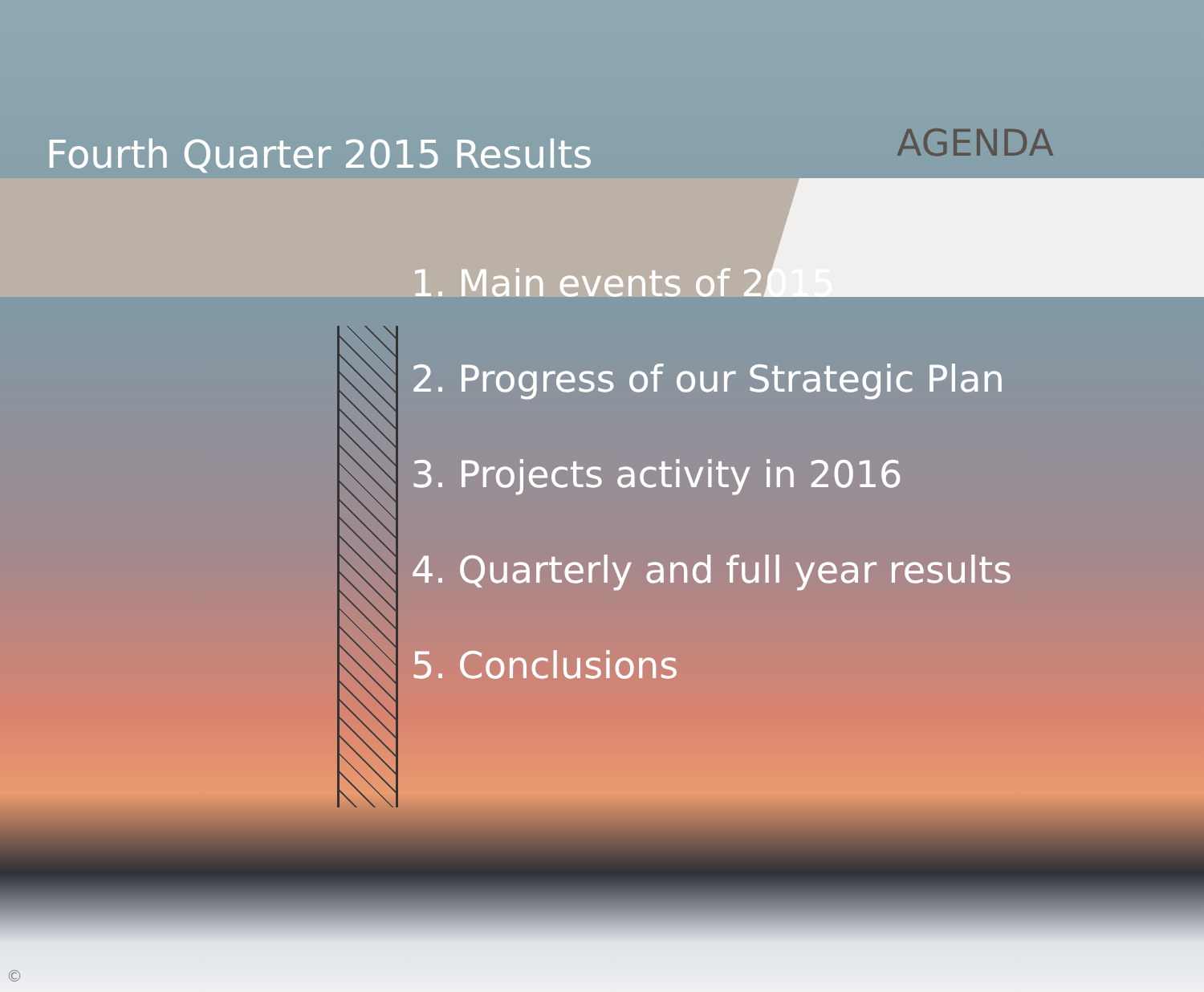Fourth Quarter 2015 Results
AGENDA
1. Main events of 2015
2. Progress of our Strategic Plan
3. Projects activity in 2016
4. Quarterly and full year results
5. Conclusions
©